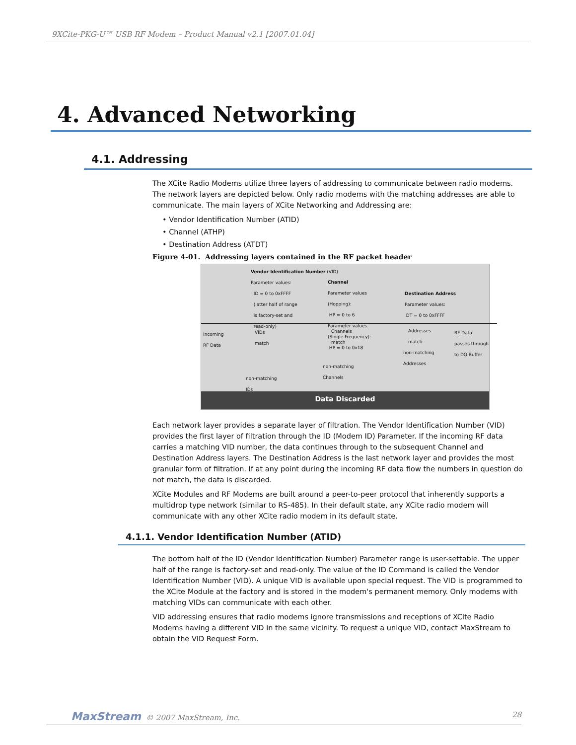9XCite-PKG-U™ USB RF Modem – Product Manual v2.1 [2007.01.04]
4. Advanced Networking
4.1. Addressing
The XCite Radio Modems utilize three layers of addressing to communicate between radio modems. The network layers are depicted below. Only radio modems with the matching addresses are able to communicate. The main layers of XCite Networking and Addressing are:
• Vendor Identification Number (ATID)
• Channel (ATHP)
• Destination Address (ATDT)
Figure 4-01. Addressing layers contained in the RF packet header
Vendor Identification Number (VID)
Parameter values:
ID = 0 to 0xFFFF
(latter half of range
is factory-set and
read-only)
Channel
Parameter values
(Hopping):
HP = 0 to 6
Parameter values
(Single Frequency):
HP = 0 to 0x18
Destination Address
Parameter values:
DT = 0 to 0xFFFF
Incoming
RF Data
VIDs
match
Channels
match
Addresses
match
RF Data
passes through
to DO Buffer
non-matching
Addresses
non-matching
Channels
non-matching
IDs
Data Discarded
Each network layer provides a separate layer of filtration. The Vendor Identification Number (VID) provides the first layer of filtration through the ID (Modem ID) Parameter. If the incoming RF data carries a matching VID number, the data continues through to the subsequent Channel and Destination Address layers. The Destination Address is the last network layer and provides the most granular form of filtration. If at any point during the incoming RF data flow the numbers in question do not match, the data is discarded.
XCite Modules and RF Modems are built around a peer-to-peer protocol that inherently supports a multidrop type network (similar to RS-485). In their default state, any XCite radio modem will communicate with any other XCite radio modem in its default state.
4.1.1. Vendor Identification Number (ATID)
The bottom half of the ID (Vendor Identification Number) Parameter range is user-settable. The upper half of the range is factory-set and read-only. The value of the ID Command is called the Vendor Identification Number (VID). A unique VID is available upon special request. The VID is programmed to the XCite Module at the factory and is stored in the modem's permanent memory. Only modems with matching VIDs can communicate with each other.
VID addressing ensures that radio modems ignore transmissions and receptions of XCite Radio Modems having a different VID in the same vicinity. To request a unique VID, contact MaxStream to obtain the VID Request Form.
MaxStream © 2007 MaxStream, Inc.
28